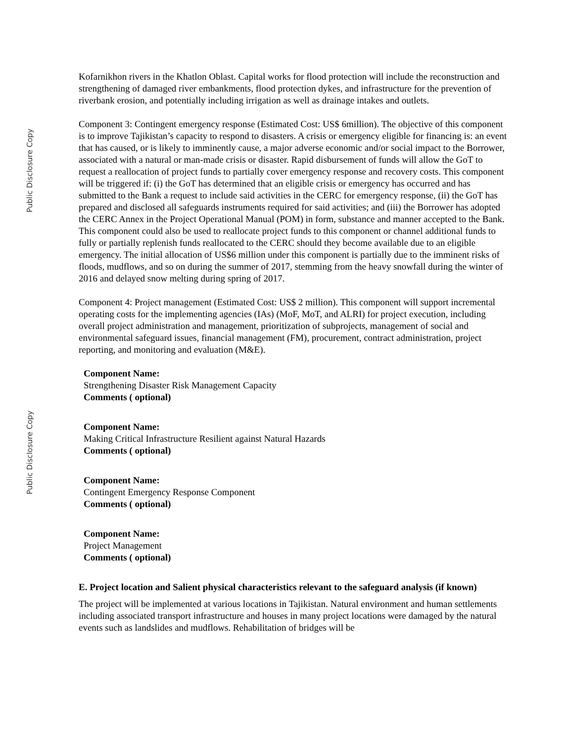Public Disclosure Copy
Public Disclosure Copy
Kofarnikhon rivers in the Khatlon Oblast. Capital works for flood protection will include the reconstruction and strengthening of damaged river embankments, flood protection dykes, and infrastructure for the prevention of riverbank erosion, and potentially including irrigation as well as drainage intakes and outlets.
Component 3: Contingent emergency response (Estimated Cost: US$ 6million). The objective of this component is to improve Tajikistan’s capacity to respond to disasters. A crisis or emergency eligible for financing is: an event that has caused, or is likely to imminently cause, a major adverse economic and/or social impact to the Borrower, associated with a natural or man-made crisis or disaster. Rapid disbursement of funds will allow the GoT to request a reallocation of project funds to partially cover emergency response and recovery costs. This component will be triggered if: (i) the GoT has determined that an eligible crisis or emergency has occurred and has submitted to the Bank a request to include said activities in the CERC for emergency response, (ii) the GoT has prepared and disclosed all safeguards instruments required for said activities; and (iii) the Borrower has adopted the CERC Annex in the Project Operational Manual (POM) in form, substance and manner accepted to the Bank. This component could also be used to reallocate project funds to this component or channel additional funds to fully or partially replenish funds reallocated to the CERC should they become available due to an eligible emergency. The initial allocation of US$6 million under this component is partially due to the imminent risks of floods, mudflows, and so on during the summer of 2017, stemming from the heavy snowfall during the winter of 2016 and delayed snow melting during spring of 2017.
Component 4: Project management (Estimated Cost: US$ 2 million). This component will support incremental operating costs for the implementing agencies (IAs) (MoF, MoT, and ALRI) for project execution, including overall project administration and management, prioritization of subprojects, management of social and environmental safeguard issues, financial management (FM), procurement, contract administration, project reporting, and monitoring and evaluation (M&E).
Component Name:
Strengthening Disaster Risk Management Capacity
Comments ( optional)
Component Name:
Making Critical Infrastructure Resilient against Natural Hazards
Comments ( optional)
Component Name:
Contingent Emergency Response Component
Comments ( optional)
Component Name:
Project Management
Comments ( optional)
E. Project location and Salient physical characteristics relevant to the safeguard analysis (if known)
The project will be implemented at various locations in Tajikistan. Natural environment and human settlements including associated transport infrastructure and houses in many project locations were damaged by the natural events such as landslides and mudflows. Rehabilitation of bridges will be